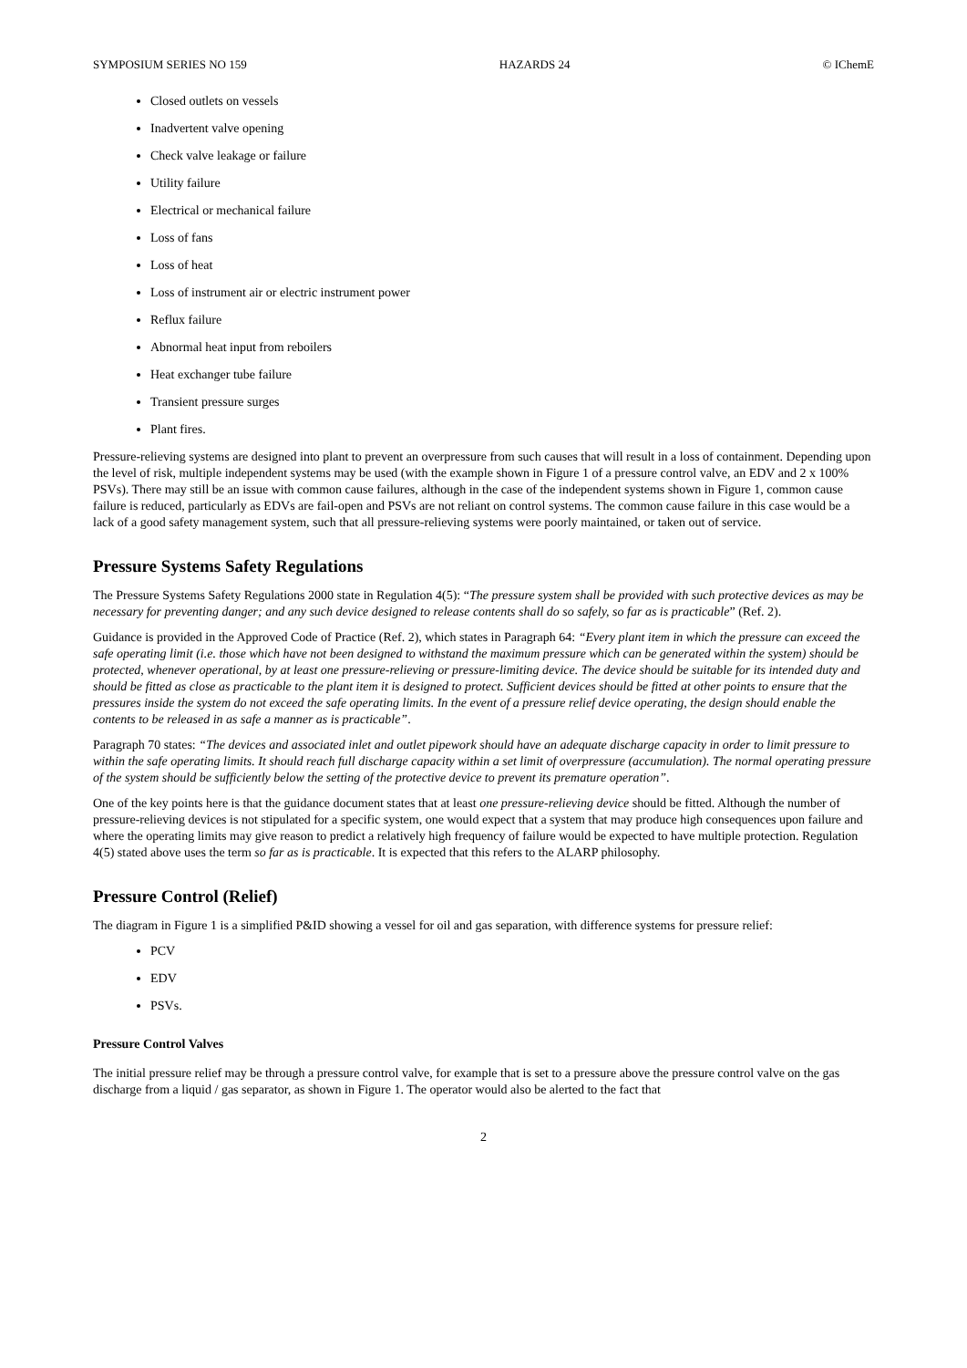SYMPOSIUM SERIES NO 159 HAZARDS 24 © IChemE
Closed outlets on vessels
Inadvertent valve opening
Check valve leakage or failure
Utility failure
Electrical or mechanical failure
Loss of fans
Loss of heat
Loss of instrument air or electric instrument power
Reflux failure
Abnormal heat input from reboilers
Heat exchanger tube failure
Transient pressure surges
Plant fires.
Pressure-relieving systems are designed into plant to prevent an overpressure from such causes that will result in a loss of containment. Depending upon the level of risk, multiple independent systems may be used (with the example shown in Figure 1 of a pressure control valve, an EDV and 2 x 100% PSVs). There may still be an issue with common cause failures, although in the case of the independent systems shown in Figure 1, common cause failure is reduced, particularly as EDVs are fail-open and PSVs are not reliant on control systems. The common cause failure in this case would be a lack of a good safety management system, such that all pressure-relieving systems were poorly maintained, or taken out of service.
Pressure Systems Safety Regulations
The Pressure Systems Safety Regulations 2000 state in Regulation 4(5): “The pressure system shall be provided with such protective devices as may be necessary for preventing danger; and any such device designed to release contents shall do so safely, so far as is practicable” (Ref. 2).
Guidance is provided in the Approved Code of Practice (Ref. 2), which states in Paragraph 64: “Every plant item in which the pressure can exceed the safe operating limit (i.e. those which have not been designed to withstand the maximum pressure which can be generated within the system) should be protected, whenever operational, by at least one pressure-relieving or pressure-limiting device. The device should be suitable for its intended duty and should be fitted as close as practicable to the plant item it is designed to protect. Sufficient devices should be fitted at other points to ensure that the pressures inside the system do not exceed the safe operating limits. In the event of a pressure relief device operating, the design should enable the contents to be released in as safe a manner as is practicable”.
Paragraph 70 states: “The devices and associated inlet and outlet pipework should have an adequate discharge capacity in order to limit pressure to within the safe operating limits. It should reach full discharge capacity within a set limit of overpressure (accumulation). The normal operating pressure of the system should be sufficiently below the setting of the protective device to prevent its premature operation”.
One of the key points here is that the guidance document states that at least one pressure-relieving device should be fitted. Although the number of pressure-relieving devices is not stipulated for a specific system, one would expect that a system that may produce high consequences upon failure and where the operating limits may give reason to predict a relatively high frequency of failure would be expected to have multiple protection. Regulation 4(5) stated above uses the term so far as is practicable. It is expected that this refers to the ALARP philosophy.
Pressure Control (Relief)
The diagram in Figure 1 is a simplified P&ID showing a vessel for oil and gas separation, with difference systems for pressure relief:
PCV
EDV
PSVs.
Pressure Control Valves
The initial pressure relief may be through a pressure control valve, for example that is set to a pressure above the pressure control valve on the gas discharge from a liquid / gas separator, as shown in Figure 1. The operator would also be alerted to the fact that
2